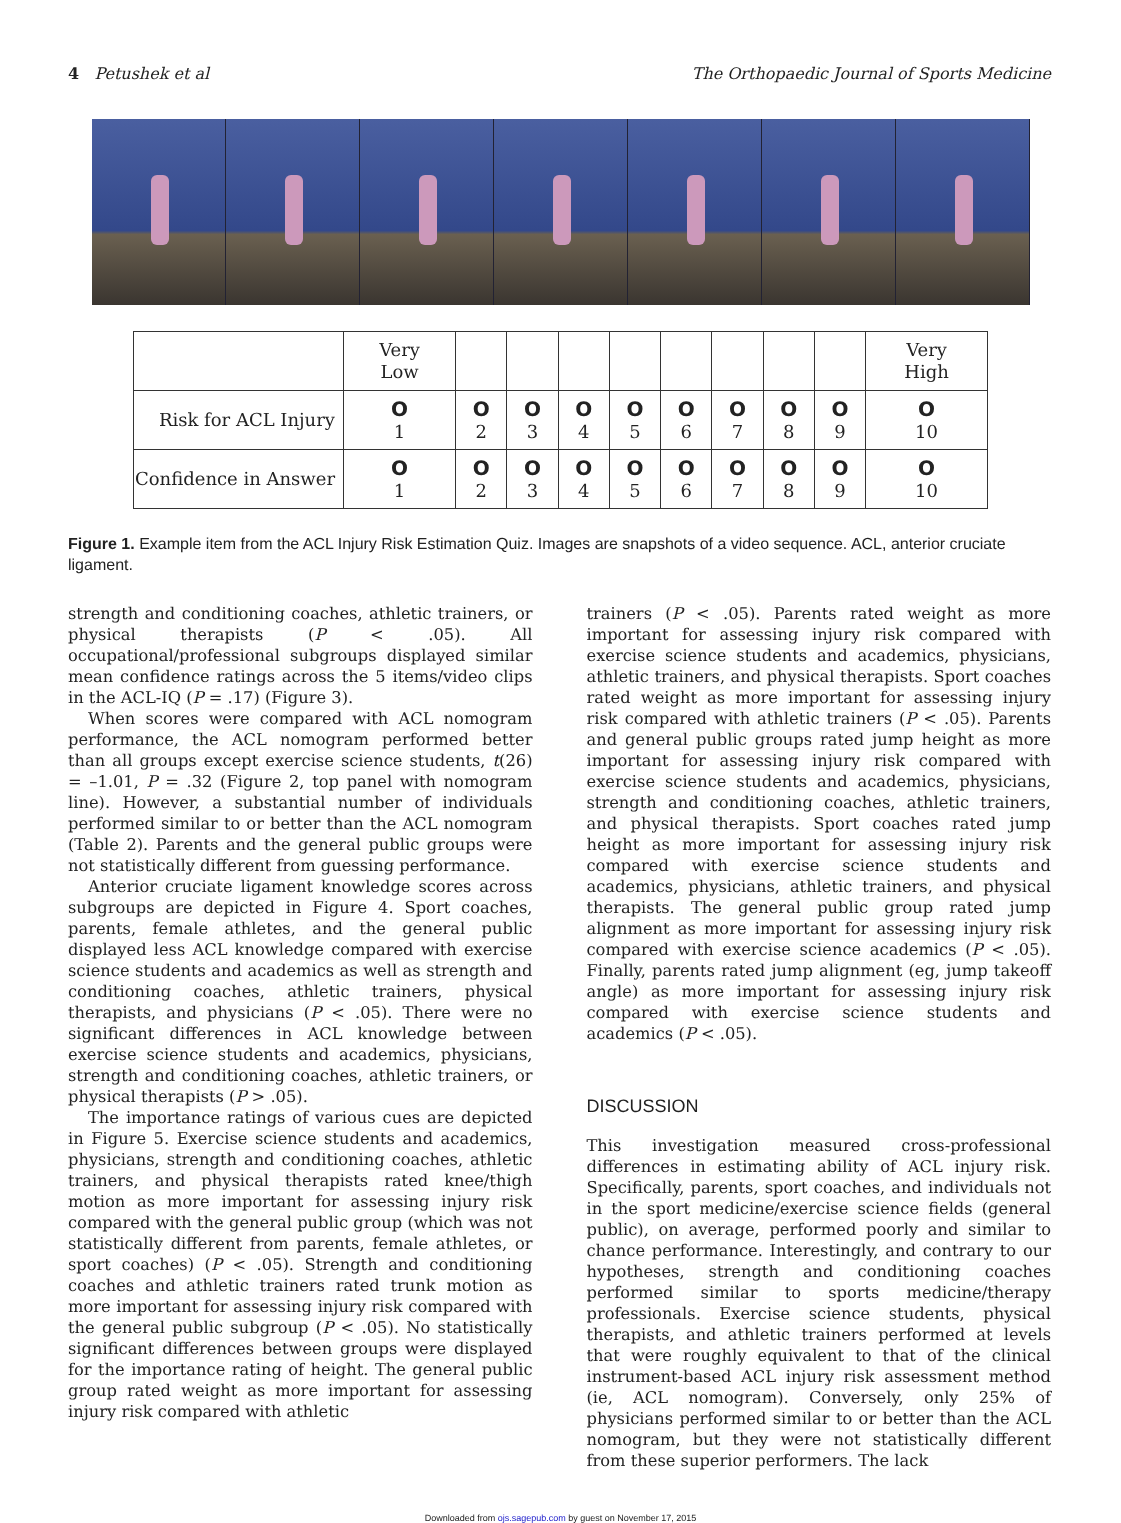4 Petushek et al The Orthopaedic Journal of Sports Medicine
| | Very Low | | | | | | | | | Very High |
| Risk for ACL Injury | O 1 | O 2 | O 3 | O 4 | O 5 | O 6 | O 7 | O 8 | O 9 | O 10 |
| Confidence in Answer | O 1 | O 2 | O 3 | O 4 | O 5 | O 6 | O 7 | O 8 | O 9 | O 10 |
Figure 1. Example item from the ACL Injury Risk Estimation Quiz. Images are snapshots of a video sequence. ACL, anterior cruciate ligament.
strength and conditioning coaches, athletic trainers, or physical therapists (P < .05). All occupational/professional subgroups displayed similar mean confidence ratings across the 5 items/video clips in the ACL-IQ (P = .17) (Figure 3).
When scores were compared with ACL nomogram performance, the ACL nomogram performed better than all groups except exercise science students, t(26) = –1.01, P = .32 (Figure 2, top panel with nomogram line). However, a substantial number of individuals performed similar to or better than the ACL nomogram (Table 2). Parents and the general public groups were not statistically different from guessing performance.
Anterior cruciate ligament knowledge scores across subgroups are depicted in Figure 4. Sport coaches, parents, female athletes, and the general public displayed less ACL knowledge compared with exercise science students and academics as well as strength and conditioning coaches, athletic trainers, physical therapists, and physicians (P < .05). There were no significant differences in ACL knowledge between exercise science students and academics, physicians, strength and conditioning coaches, athletic trainers, or physical therapists (P > .05).
The importance ratings of various cues are depicted in Figure 5. Exercise science students and academics, physicians, strength and conditioning coaches, athletic trainers, and physical therapists rated knee/thigh motion as more important for assessing injury risk compared with the general public group (which was not statistically different from parents, female athletes, or sport coaches) (P < .05). Strength and conditioning coaches and athletic trainers rated trunk motion as more important for assessing injury risk compared with the general public subgroup (P < .05). No statistically significant differences between groups were displayed for the importance rating of height. The general public group rated weight as more important for assessing injury risk compared with athletic
trainers (P < .05). Parents rated weight as more important for assessing injury risk compared with exercise science students and academics, physicians, athletic trainers, and physical therapists. Sport coaches rated weight as more important for assessing injury risk compared with athletic trainers (P < .05). Parents and general public groups rated jump height as more important for assessing injury risk compared with exercise science students and academics, physicians, strength and conditioning coaches, athletic trainers, and physical therapists. Sport coaches rated jump height as more important for assessing injury risk compared with exercise science students and academics, physicians, athletic trainers, and physical therapists. The general public group rated jump alignment as more important for assessing injury risk compared with exercise science academics (P < .05). Finally, parents rated jump alignment (eg, jump takeoff angle) as more important for assessing injury risk compared with exercise science students and academics (P < .05).
DISCUSSION
This investigation measured cross-professional differences in estimating ability of ACL injury risk. Specifically, parents, sport coaches, and individuals not in the sport medicine/exercise science fields (general public), on average, performed poorly and similar to chance performance. Interestingly, and contrary to our hypotheses, strength and conditioning coaches performed similar to sports medicine/therapy professionals. Exercise science students, physical therapists, and athletic trainers performed at levels that were roughly equivalent to that of the clinical instrument-based ACL injury risk assessment method (ie, ACL nomogram). Conversely, only 25% of physicians performed similar to or better than the ACL nomogram, but they were not statistically different from these superior performers. The lack
Downloaded from ojs.sagepub.com by guest on November 17, 2015